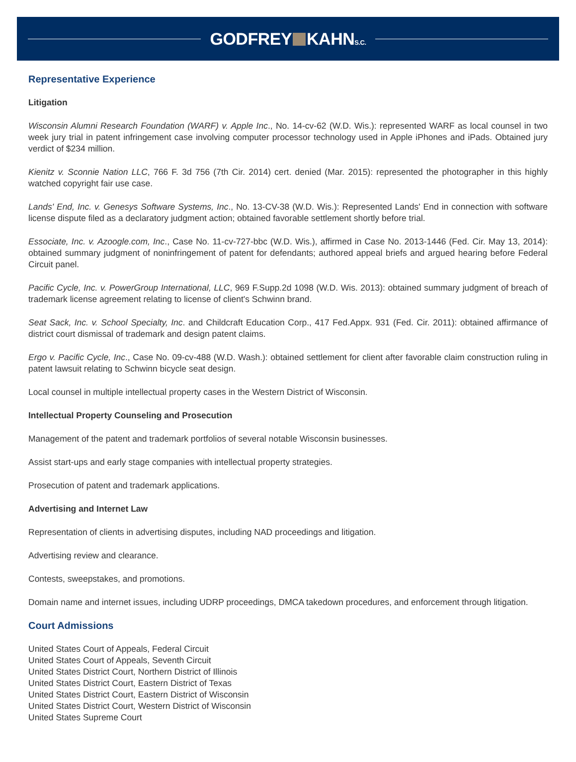GODFREY KAHNS.C.
Representative Experience
Litigation
Wisconsin Alumni Research Foundation (WARF) v. Apple Inc., No. 14-cv-62 (W.D. Wis.): represented WARF as local counsel in two week jury trial in patent infringement case involving computer processor technology used in Apple iPhones and iPads. Obtained jury verdict of $234 million.
Kienitz v. Sconnie Nation LLC, 766 F. 3d 756 (7th Cir. 2014) cert. denied (Mar. 2015): represented the photographer in this highly watched copyright fair use case.
Lands' End, Inc. v. Genesys Software Systems, Inc., No. 13-CV-38 (W.D. Wis.): Represented Lands' End in connection with software license dispute filed as a declaratory judgment action; obtained favorable settlement shortly before trial.
Essociate, Inc. v. Azoogle.com, Inc., Case No. 11-cv-727-bbc (W.D. Wis.), affirmed in Case No. 2013-1446 (Fed. Cir. May 13, 2014): obtained summary judgment of noninfringement of patent for defendants; authored appeal briefs and argued hearing before Federal Circuit panel.
Pacific Cycle, Inc. v. PowerGroup International, LLC, 969 F.Supp.2d 1098 (W.D. Wis. 2013): obtained summary judgment of breach of trademark license agreement relating to license of client's Schwinn brand.
Seat Sack, Inc. v. School Specialty, Inc. and Childcraft Education Corp., 417 Fed.Appx. 931 (Fed. Cir. 2011): obtained affirmance of district court dismissal of trademark and design patent claims.
Ergo v. Pacific Cycle, Inc., Case No. 09-cv-488 (W.D. Wash.): obtained settlement for client after favorable claim construction ruling in patent lawsuit relating to Schwinn bicycle seat design.
Local counsel in multiple intellectual property cases in the Western District of Wisconsin.
Intellectual Property Counseling and Prosecution
Management of the patent and trademark portfolios of several notable Wisconsin businesses.
Assist start-ups and early stage companies with intellectual property strategies.
Prosecution of patent and trademark applications.
Advertising and Internet Law
Representation of clients in advertising disputes, including NAD proceedings and litigation.
Advertising review and clearance.
Contests, sweepstakes, and promotions.
Domain name and internet issues, including UDRP proceedings, DMCA takedown procedures, and enforcement through litigation.
Court Admissions
United States Court of Appeals, Federal Circuit
United States Court of Appeals, Seventh Circuit
United States District Court, Northern District of Illinois
United States District Court, Eastern District of Texas
United States District Court, Eastern District of Wisconsin
United States District Court, Western District of Wisconsin
United States Supreme Court